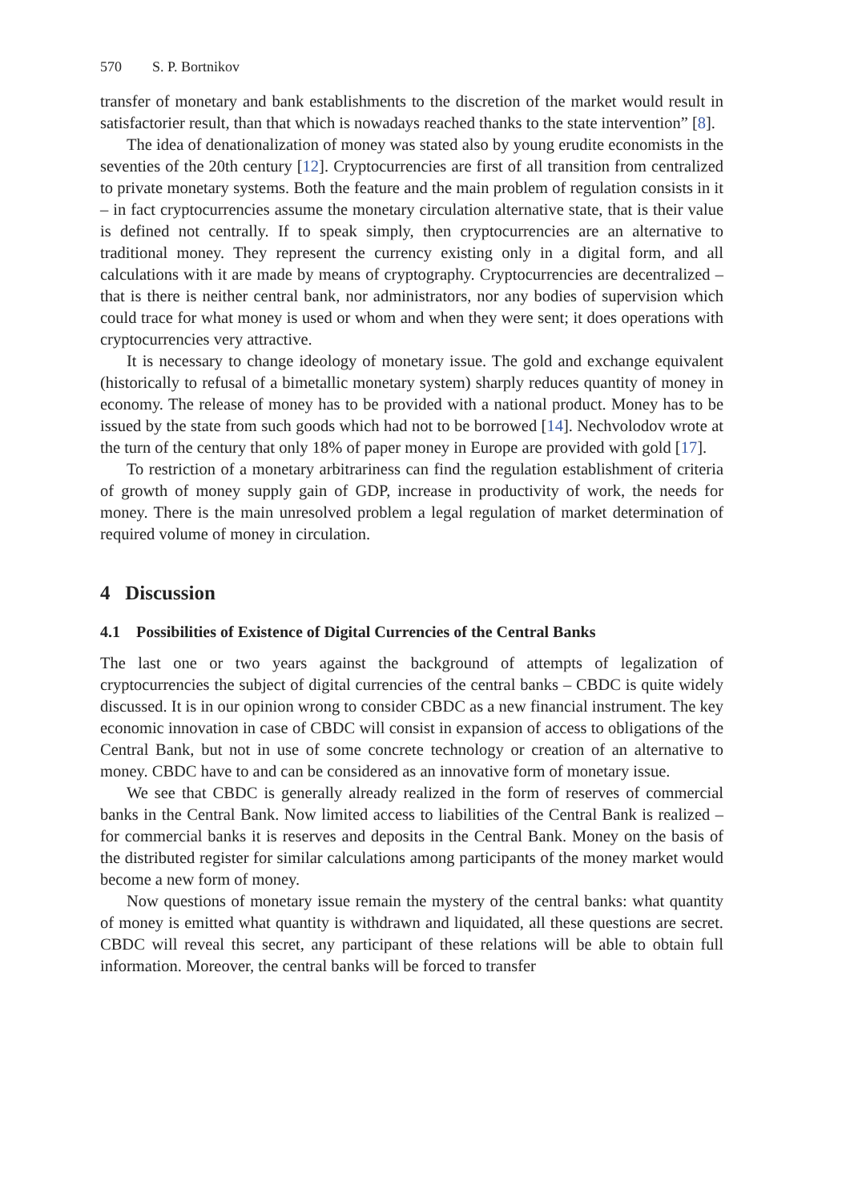570 S. P. Bortnikov
transfer of monetary and bank establishments to the discretion of the market would result in satisfactorier result, than that which is nowadays reached thanks to the state intervention” [8].
The idea of denationalization of money was stated also by young erudite economists in the seventies of the 20th century [12]. Cryptocurrencies are first of all transition from centralized to private monetary systems. Both the feature and the main problem of regulation consists in it – in fact cryptocurrencies assume the monetary circulation alternative state, that is their value is defined not centrally. If to speak simply, then cryptocurrencies are an alternative to traditional money. They represent the currency existing only in a digital form, and all calculations with it are made by means of cryptography. Cryptocurrencies are decentralized – that is there is neither central bank, nor administrators, nor any bodies of supervision which could trace for what money is used or whom and when they were sent; it does operations with cryptocurrencies very attractive.
It is necessary to change ideology of monetary issue. The gold and exchange equivalent (historically to refusal of a bimetallic monetary system) sharply reduces quantity of money in economy. The release of money has to be provided with a national product. Money has to be issued by the state from such goods which had not to be borrowed [14]. Nechvolodov wrote at the turn of the century that only 18% of paper money in Europe are provided with gold [17].
To restriction of a monetary arbitrariness can find the regulation establishment of criteria of growth of money supply gain of GDP, increase in productivity of work, the needs for money. There is the main unresolved problem a legal regulation of market determination of required volume of money in circulation.
4 Discussion
4.1 Possibilities of Existence of Digital Currencies of the Central Banks
The last one or two years against the background of attempts of legalization of cryptocurrencies the subject of digital currencies of the central banks – CBDC is quite widely discussed. It is in our opinion wrong to consider CBDC as a new financial instrument. The key economic innovation in case of CBDC will consist in expansion of access to obligations of the Central Bank, but not in use of some concrete technology or creation of an alternative to money. CBDC have to and can be considered as an innovative form of monetary issue.
We see that CBDC is generally already realized in the form of reserves of commercial banks in the Central Bank. Now limited access to liabilities of the Central Bank is realized – for commercial banks it is reserves and deposits in the Central Bank. Money on the basis of the distributed register for similar calculations among participants of the money market would become a new form of money.
Now questions of monetary issue remain the mystery of the central banks: what quantity of money is emitted what quantity is withdrawn and liquidated, all these questions are secret. CBDC will reveal this secret, any participant of these relations will be able to obtain full information. Moreover, the central banks will be forced to transfer